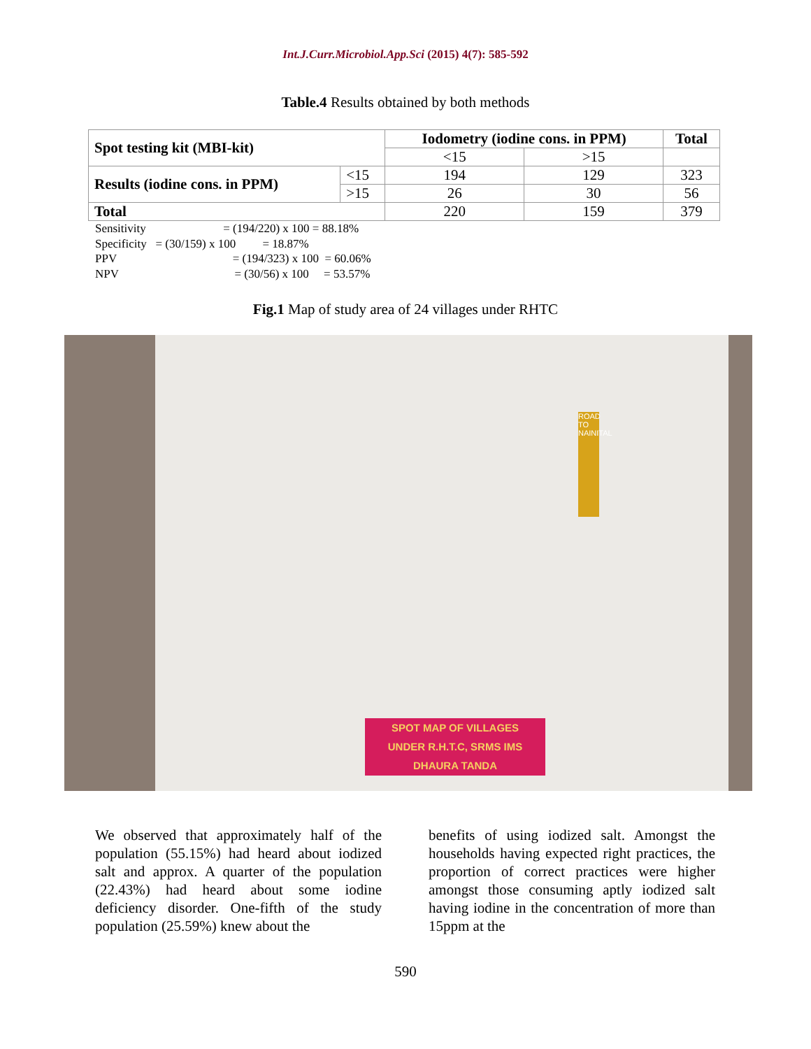Int.J.Curr.Microbiol.App.Sci (2015) 4(7): 585-592
Table.4 Results obtained by both methods
| Spot testing kit (MBI-kit) | | Iodometry (iodine cons. in PPM) | | Total |
| --- | --- | --- | --- | --- |
| | | <15 | >15 | |
| Results (iodine cons. in PPM) | <15 | 194 | 129 | 323 |
| | >15 | 26 | 30 | 56 |
| Total | | 220 | 159 | 379 |
Sensitivity = (194/220) x 100 = 88.18%
Specificity = (30/159) x 100 = 18.87%
PPV = (194/323) x 100 = 60.06%
NPV = (30/56) x 100 = 53.57%
Fig.1 Map of study area of 24 villages under RHTC
ROAD TO NAINITAL
SPOT MAP OF VILLAGES
UNDER R.H.T.C, SRMS IMS
DHAURA TANDA
We observed that approximately half of the population (55.15%) had heard about iodized salt and approx. A quarter of the population (22.43%) had heard about some iodine deficiency disorder. One-fifth of the study population (25.59%) knew about the
benefits of using iodized salt. Amongst the households having expected right practices, the proportion of correct practices were higher amongst those consuming aptly iodized salt having iodine in the concentration of more than 15ppm at the
590